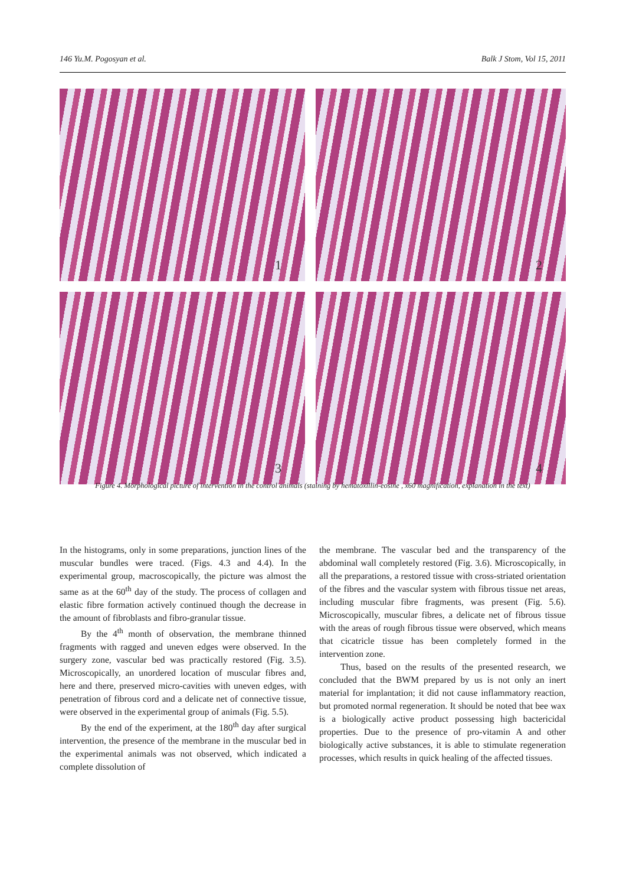146 Yu.M. Pogosyan et al. Balk J Stom, Vol 15, 2011
1
2
3
4
Figure 4. Morphological picture of intervention in the control animals (staining by hematoxillin-eosine , x60 magnification, explanation in the text)
In the histograms, only in some preparations, junction lines of the muscular bundles were traced. (Figs. 4.3 and 4.4). In the experimental group, macroscopically, the picture was almost the same as at the 60<sup>th</sup> day of the study. The process of collagen and elastic fibre formation actively continued though the decrease in the amount of fibroblasts and fibro-granular tissue.
By the 4<sup>th</sup> month of observation, the membrane thinned fragments with ragged and uneven edges were observed. In the surgery zone, vascular bed was practically restored (Fig. 3.5). Microscopically, an unordered location of muscular fibres and, here and there, preserved micro-cavities with uneven edges, with penetration of fibrous cord and a delicate net of connective tissue, were observed in the experimental group of animals (Fig. 5.5).
By the end of the experiment, at the 180<sup>th</sup> day after surgical intervention, the presence of the membrane in the muscular bed in the experimental animals was not observed, which indicated a complete dissolution of
the membrane. The vascular bed and the transparency of the abdominal wall completely restored (Fig. 3.6). Microscopically, in all the preparations, a restored tissue with cross-striated orientation of the fibres and the vascular system with fibrous tissue net areas, including muscular fibre fragments, was present (Fig. 5.6). Microscopically, muscular fibres, a delicate net of fibrous tissue with the areas of rough fibrous tissue were observed, which means that cicatricle tissue has been completely formed in the intervention zone.
Thus, based on the results of the presented research, we concluded that the BWM prepared by us is not only an inert material for implantation; it did not cause inflammatory reaction, but promoted normal regeneration. It should be noted that bee wax is a biologically active product possessing high bactericidal properties. Due to the presence of pro-vitamin A and other biologically active substances, it is able to stimulate regeneration processes, which results in quick healing of the affected tissues.